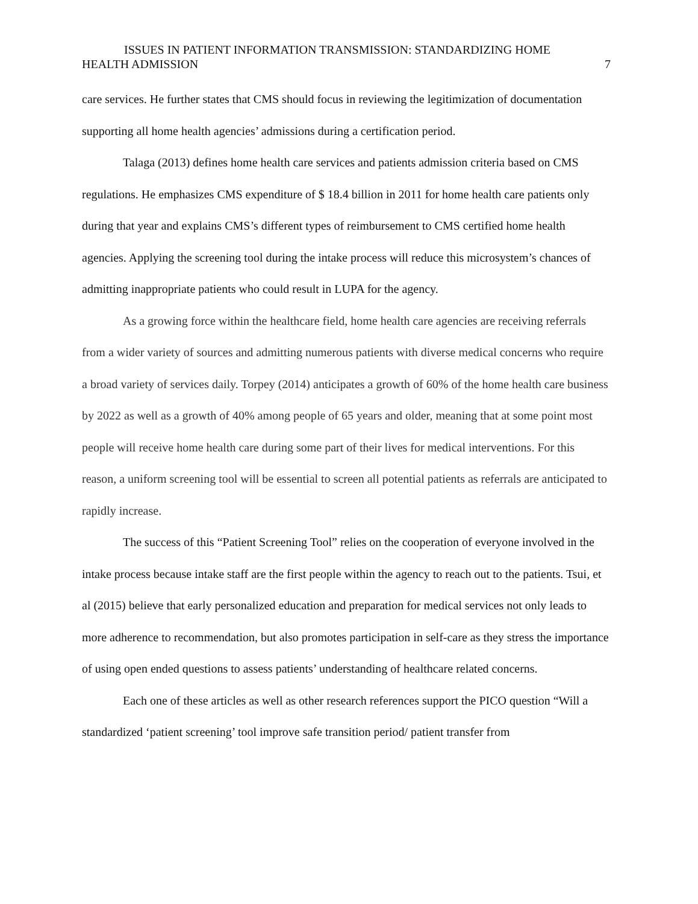ISSUES IN PATIENT INFORMATION TRANSMISSION: STANDARDIZING HOME
HEALTH ADMISSION 7
care services. He further states that CMS should focus in reviewing the legitimization of documentation supporting all home health agencies’ admissions during a certification period.
Talaga (2013) defines home health care services and patients admission criteria based on CMS regulations. He emphasizes CMS expenditure of $ 18.4 billion in 2011 for home health care patients only during that year and explains CMS’s different types of reimbursement to CMS certified home health agencies. Applying the screening tool during the intake process will reduce this microsystem’s chances of admitting inappropriate patients who could result in LUPA for the agency.
As a growing force within the healthcare field, home health care agencies are receiving referrals from a wider variety of sources and admitting numerous patients with diverse medical concerns who require a broad variety of services daily. Torpey (2014) anticipates a growth of 60% of the home health care business by 2022 as well as a growth of 40% among people of 65 years and older, meaning that at some point most people will receive home health care during some part of their lives for medical interventions. For this reason, a uniform screening tool will be essential to screen all potential patients as referrals are anticipated to rapidly increase.
The success of this “Patient Screening Tool” relies on the cooperation of everyone involved in the intake process because intake staff are the first people within the agency to reach out to the patients. Tsui, et al (2015) believe that early personalized education and preparation for medical services not only leads to more adherence to recommendation, but also promotes participation in self-care as they stress the importance of using open ended questions to assess patients’ understanding of healthcare related concerns.
Each one of these articles as well as other research references support the PICO question “Will a standardized ‘patient screening’ tool improve safe transition period/ patient transfer from